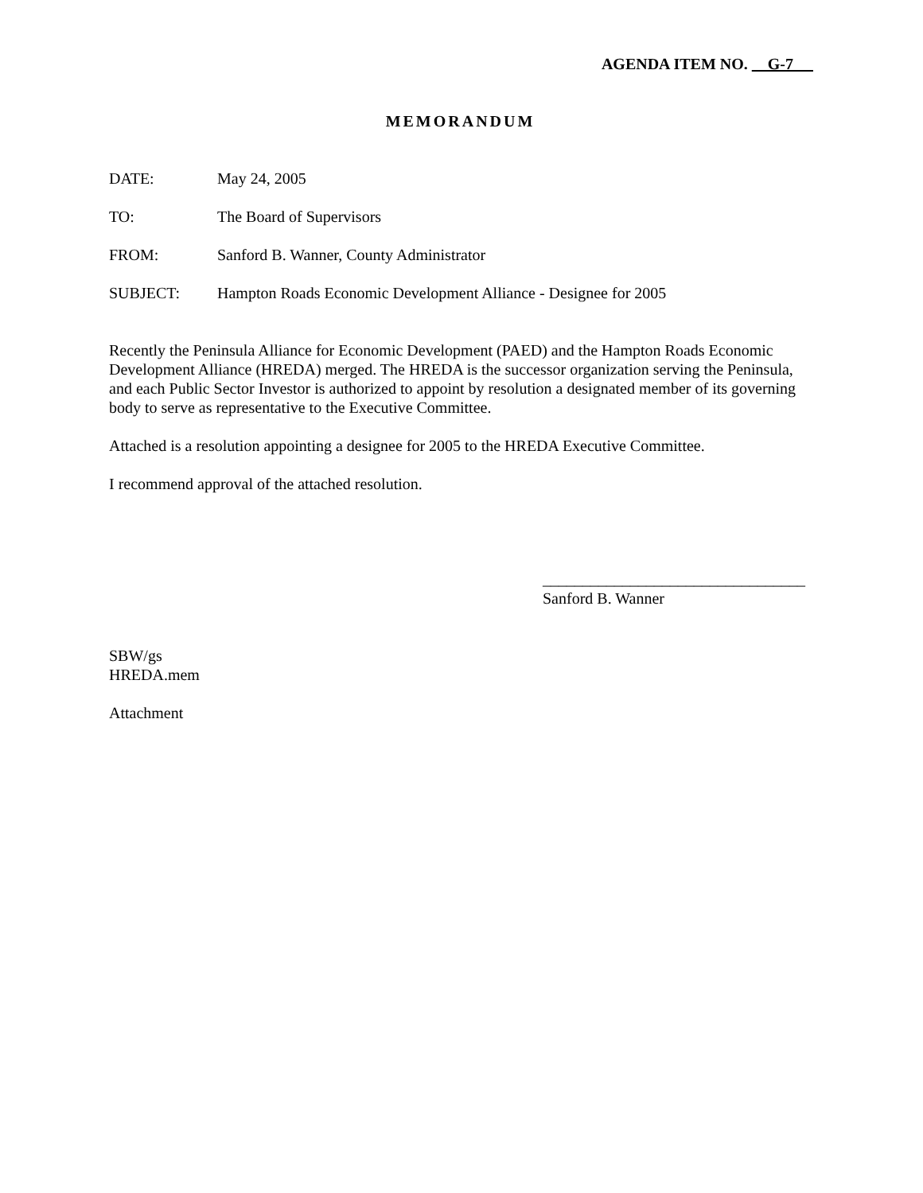AGENDA ITEM NO. G-7
MEMORANDUM
DATE: May 24, 2005
TO: The Board of Supervisors
FROM: Sanford B. Wanner, County Administrator
SUBJECT: Hampton Roads Economic Development Alliance - Designee for 2005
Recently the Peninsula Alliance for Economic Development (PAED) and the Hampton Roads Economic Development Alliance (HREDA) merged. The HREDA is the successor organization serving the Peninsula, and each Public Sector Investor is authorized to appoint by resolution a designated member of its governing body to serve as representative to the Executive Committee.
Attached is a resolution appointing a designee for 2005 to the HREDA Executive Committee.
I recommend approval of the attached resolution.
_________________________________
Sanford B. Wanner
SBW/gs
HREDA.mem
Attachment